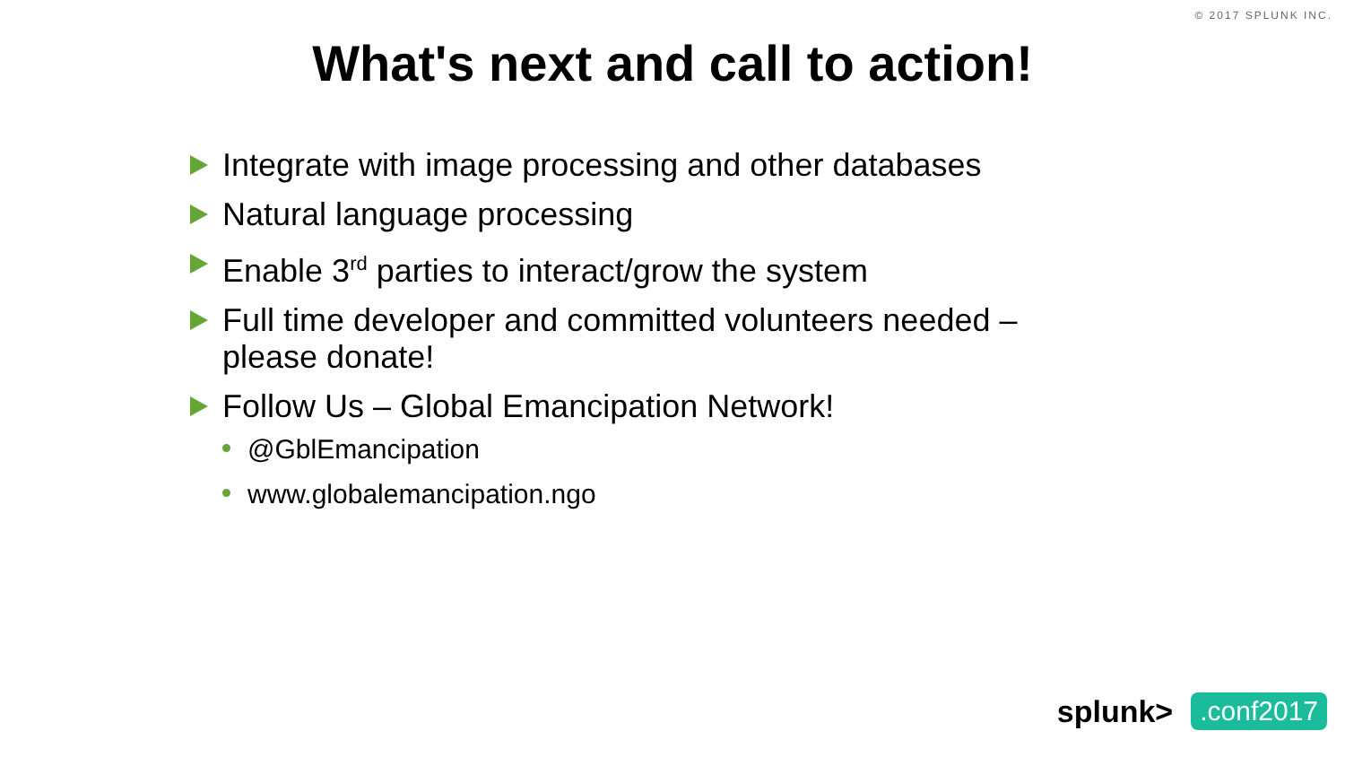© 2017 SPLUNK INC.
What's next and call to action!
Integrate with image processing and other databases
Natural language processing
Enable 3<sup>rd</sup> parties to interact/grow the system
Full time developer and committed volunteers needed – please donate!
Follow Us – Global Emancipation Network!
@GblEmancipation
www.globalemancipation.ngo
splunk>.conf2017